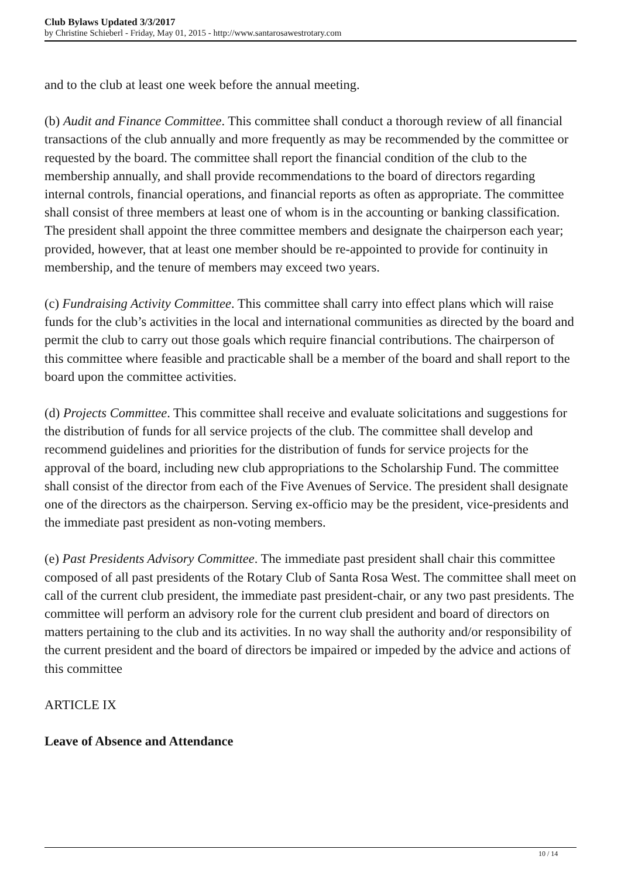Club Bylaws Updated 3/3/2017
by Christine Schieberl - Friday, May 01, 2015 - http://www.santarosawestrotary.com
and to the club at least one week before the annual meeting.
(b) Audit and Finance Committee. This committee shall conduct a thorough review of all financial transactions of the club annually and more frequently as may be recommended by the committee or requested by the board. The committee shall report the financial condition of the club to the membership annually, and shall provide recommendations to the board of directors regarding internal controls, financial operations, and financial reports as often as appropriate. The committee shall consist of three members at least one of whom is in the accounting or banking classification. The president shall appoint the three committee members and designate the chairperson each year; provided, however, that at least one member should be re-appointed to provide for continuity in membership, and the tenure of members may exceed two years.
(c) Fundraising Activity Committee. This committee shall carry into effect plans which will raise funds for the club’s activities in the local and international communities as directed by the board and permit the club to carry out those goals which require financial contributions. The chairperson of this committee where feasible and practicable shall be a member of the board and shall report to the board upon the committee activities.
(d) Projects Committee. This committee shall receive and evaluate solicitations and suggestions for the distribution of funds for all service projects of the club. The committee shall develop and recommend guidelines and priorities for the distribution of funds for service projects for the approval of the board, including new club appropriations to the Scholarship Fund. The committee shall consist of the director from each of the Five Avenues of Service. The president shall designate one of the directors as the chairperson. Serving ex-officio may be the president, vice-presidents and the immediate past president as non-voting members.
(e) Past Presidents Advisory Committee. The immediate past president shall chair this committee composed of all past presidents of the Rotary Club of Santa Rosa West. The committee shall meet on call of the current club president, the immediate past president-chair, or any two past presidents. The committee will perform an advisory role for the current club president and board of directors on matters pertaining to the club and its activities. In no way shall the authority and/or responsibility of the current president and the board of directors be impaired or impeded by the advice and actions of this committee
ARTICLE IX
Leave of Absence and Attendance
10 / 14